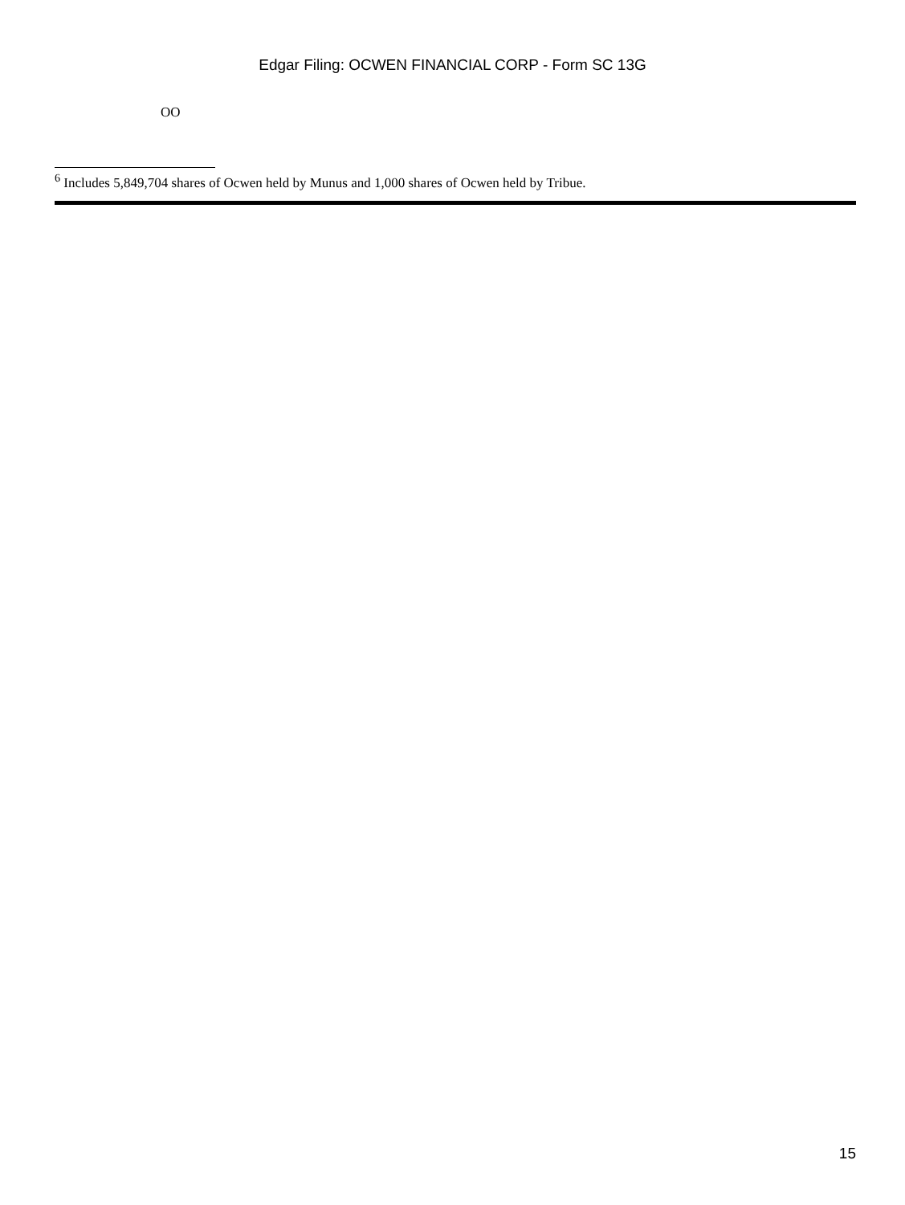Edgar Filing: OCWEN FINANCIAL CORP - Form SC 13G
OO
<sup>6</sup> Includes 5,849,704 shares of Ocwen held by Munus and 1,000 shares of Ocwen held by Tribue.
15